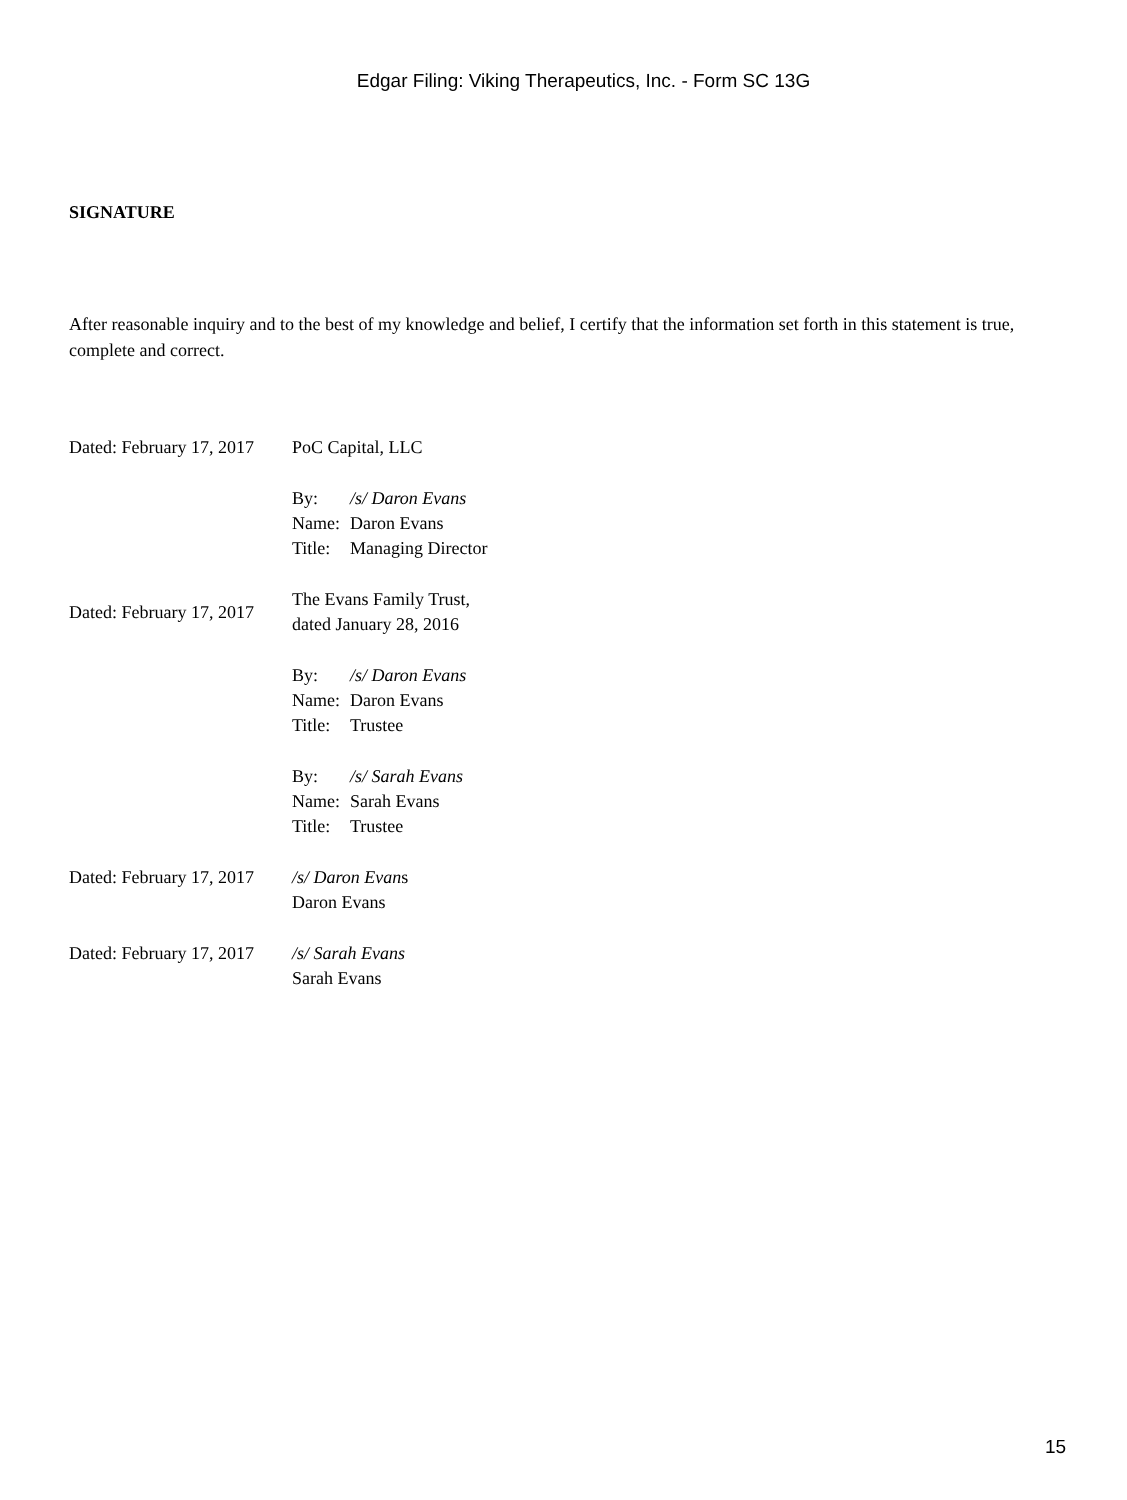Edgar Filing: Viking Therapeutics, Inc. - Form SC 13G
SIGNATURE
After reasonable inquiry and to the best of my knowledge and belief, I certify that the information set forth in this statement is true, complete and correct.
| Dated: February 17, 2017 | PoC Capital, LLC |
| | By: /s/ Daron Evans Name: Daron Evans Title: Managing Director |
| Dated: February 17, 2017 | The Evans Family Trust, dated January 28, 2016 |
| | By: /s/ Daron Evans Name: Daron Evans Title: Trustee |
| | By: /s/ Sarah Evans Name: Sarah Evans Title: Trustee |
| Dated: February 17, 2017 | /s/ Daron Evan s Daron Evans |
| Dated: February 17, 2017 | /s/ Sarah Evans Sarah Evans |
15